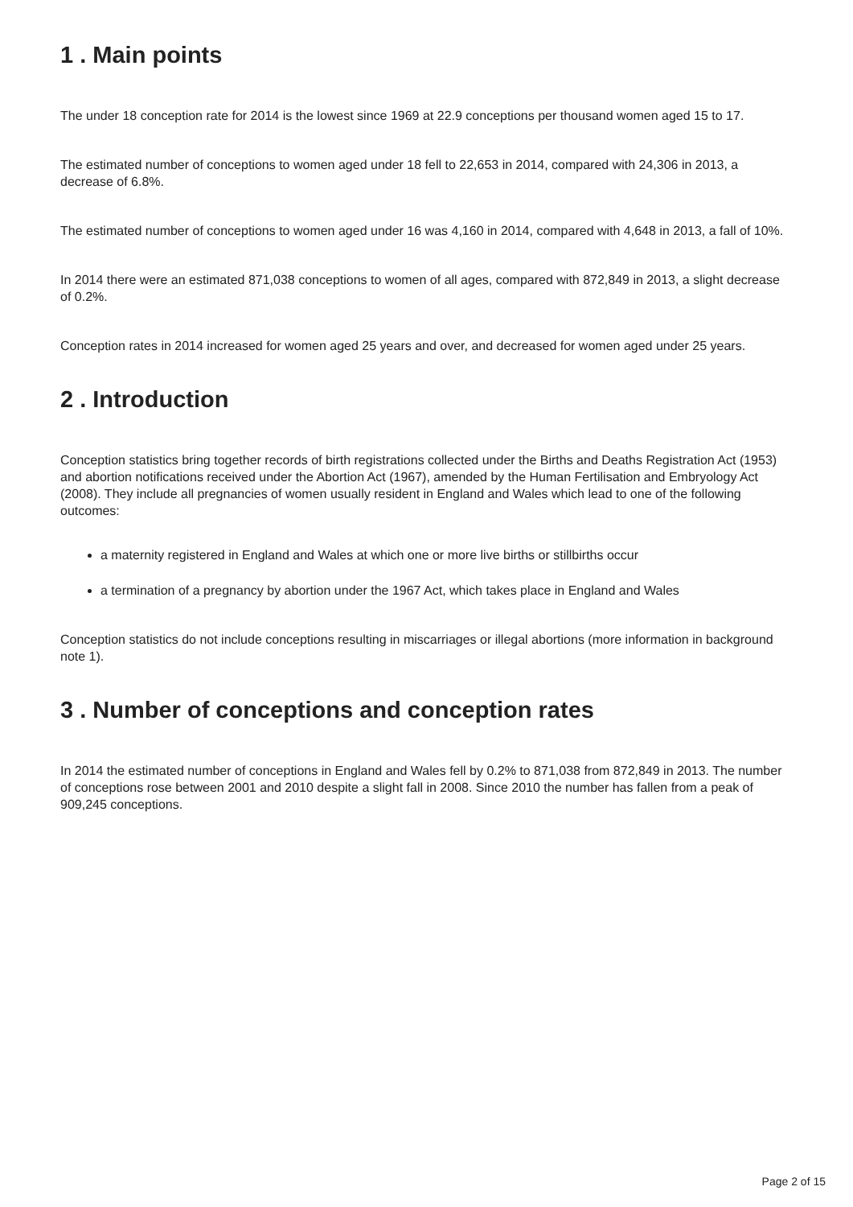1 . Main points
The under 18 conception rate for 2014 is the lowest since 1969 at 22.9 conceptions per thousand women aged 15 to 17.
The estimated number of conceptions to women aged under 18 fell to 22,653 in 2014, compared with 24,306 in 2013, a decrease of 6.8%.
The estimated number of conceptions to women aged under 16 was 4,160 in 2014, compared with 4,648 in 2013, a fall of 10%.
In 2014 there were an estimated 871,038 conceptions to women of all ages, compared with 872,849 in 2013, a slight decrease of 0.2%.
Conception rates in 2014 increased for women aged 25 years and over, and decreased for women aged under 25 years.
2 . Introduction
Conception statistics bring together records of birth registrations collected under the Births and Deaths Registration Act (1953) and abortion notifications received under the Abortion Act (1967), amended by the Human Fertilisation and Embryology Act (2008). They include all pregnancies of women usually resident in England and Wales which lead to one of the following outcomes:
a maternity registered in England and Wales at which one or more live births or stillbirths occur
a termination of a pregnancy by abortion under the 1967 Act, which takes place in England and Wales
Conception statistics do not include conceptions resulting in miscarriages or illegal abortions (more information in background note 1).
3 . Number of conceptions and conception rates
In 2014 the estimated number of conceptions in England and Wales fell by 0.2% to 871,038 from 872,849 in 2013. The number of conceptions rose between 2001 and 2010 despite a slight fall in 2008. Since 2010 the number has fallen from a peak of 909,245 conceptions.
Page 2 of 15